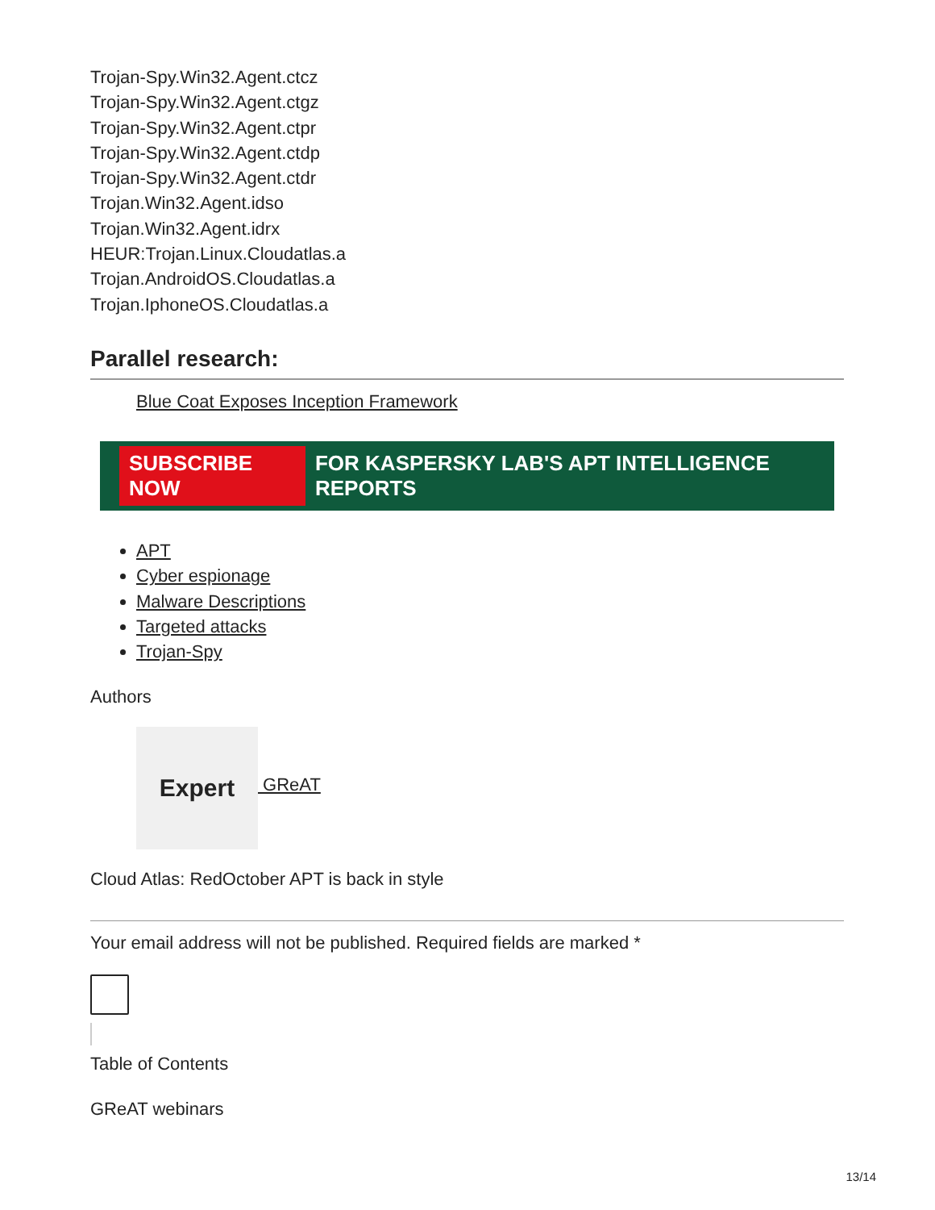Trojan-Spy.Win32.Agent.ctcz
Trojan-Spy.Win32.Agent.ctgz
Trojan-Spy.Win32.Agent.ctpr
Trojan-Spy.Win32.Agent.ctdp
Trojan-Spy.Win32.Agent.ctdr
Trojan.Win32.Agent.idso
Trojan.Win32.Agent.idrx
HEUR:Trojan.Linux.Cloudatlas.a
Trojan.AndroidOS.Cloudatlas.a
Trojan.IphoneOS.Cloudatlas.a
Parallel research:
Blue Coat Exposes Inception Framework
SUBSCRIBE NOW FOR KASPERSKY LAB'S APT INTELLIGENCE REPORTS
APT
Cyber espionage
Malware Descriptions
Targeted attacks
Trojan-Spy
Authors
Expert
GReAT
Cloud Atlas: RedOctober APT is back in style
Your email address will not be published. Required fields are marked *
Table of Contents
GReAT webinars
13/14